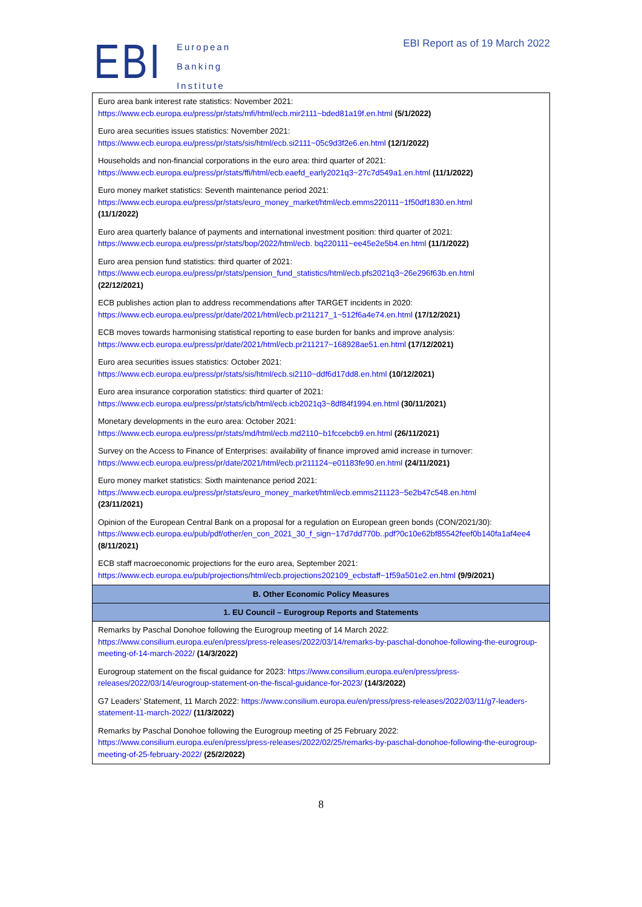EBI
European
Banking
Institute
EBI Report as of 19 March 2022
| Euro area bank interest rate statistics: November 2021: https://www.ecb.europa.eu/press/pr/stats/mfi/html/ecb.mir2111~bded81a19f.en.html (5/1/2022) |
| Euro area securities issues statistics: November 2021: https://www.ecb.europa.eu/press/pr/stats/sis/html/ecb.si2111~05c9d3f2e6.en.html (12/1/2022) |
| Households and non-financial corporations in the euro area: third quarter of 2021: https://www.ecb.europa.eu/press/pr/stats/ffi/html/ecb.eaefd_early2021q3~27c7d549a1.en.html (11/1/2022) |
| Euro money market statistics: Seventh maintenance period 2021: https://www.ecb.europa.eu/press/pr/stats/euro_money_market/html/ecb.emms220111~1f50df1830.en.html (11/1/2022) |
| Euro area quarterly balance of payments and international investment position: third quarter of 2021: https://www.ecb.europa.eu/press/pr/stats/bop/2022/html/ecb. bq220111~ee45e2e5b4.en.html (11/1/2022) |
| Euro area pension fund statistics: third quarter of 2021: https://www.ecb.europa.eu/press/pr/stats/pension_fund_statistics/html/ecb.pfs2021q3~26e296f63b.en.html (22/12/2021) |
| ECB publishes action plan to address recommendations after TARGET incidents in 2020: https://www.ecb.europa.eu/press/pr/date/2021/html/ecb.pr211217_1~512f6a4e74.en.html (17/12/2021) |
| ECB moves towards harmonising statistical reporting to ease burden for banks and improve analysis: https://www.ecb.europa.eu/press/pr/date/2021/html/ecb.pr211217~168928ae51.en.html (17/12/2021) |
| Euro area securities issues statistics: October 2021: https://www.ecb.europa.eu/press/pr/stats/sis/html/ecb.si2110~ddf6d17dd8.en.html (10/12/2021) |
| Euro area insurance corporation statistics: third quarter of 2021: https://www.ecb.europa.eu/press/pr/stats/icb/html/ecb.icb2021q3~8df84f1994.en.html (30/11/2021) |
| Monetary developments in the euro area: October 2021: https://www.ecb.europa.eu/press/pr/stats/md/html/ecb.md2110~b1fccebcb9.en.html (26/11/2021) |
| Survey on the Access to Finance of Enterprises: availability of finance improved amid increase in turnover: https://www.ecb.europa.eu/press/pr/date/2021/html/ecb.pr211124~e01183fe90.en.html (24/11/2021) |
| Euro money market statistics: Sixth maintenance period 2021: https://www.ecb.europa.eu/press/pr/stats/euro_money_market/html/ecb.emms211123~5e2b47c548.en.html (23/11/2021) |
| Opinion of the European Central Bank on a proposal for a regulation on European green bonds (CON/2021/30): https://www.ecb.europa.eu/pub/pdf/other/en_con_2021_30_f_sign~17d7dd770b..pdf?0c10e62bf85542feef0b140fa1af4ee4 (8/11/2021) |
| ECB staff macroeconomic projections for the euro area, September 2021: https://www.ecb.europa.eu/pub/projections/html/ecb.projections202109_ecbstaff~1f59a501e2.en.html (9/9/2021) |
| B. Other Economic Policy Measures |
| 1. EU Council – Eurogroup Reports and Statements |
| Remarks by Paschal Donohoe following the Eurogroup meeting of 14 March 2022: https://www.consilium.europa.eu/en/press/press-releases/2022/03/14/remarks-by-paschal-donohoe-following-the-eurogroup-meeting-of-14-march-2022/ (14/3/2022) |
| Eurogroup statement on the fiscal guidance for 2023: https://www.consilium.europa.eu/en/press/press-releases/2022/03/14/eurogroup-statement-on-the-fiscal-guidance-for-2023/ (14/3/2022) |
| G7 Leaders’ Statement, 11 March 2022: https://www.consilium.europa.eu/en/press/press-releases/2022/03/11/g7-leaders-statement-11-march-2022/ (11/3/2022) |
| Remarks by Paschal Donohoe following the Eurogroup meeting of 25 February 2022: https://www.consilium.europa.eu/en/press/press-releases/2022/02/25/remarks-by-paschal-donohoe-following-the-eurogroup-meeting-of-25-february-2022/ (25/2/2022) |
8